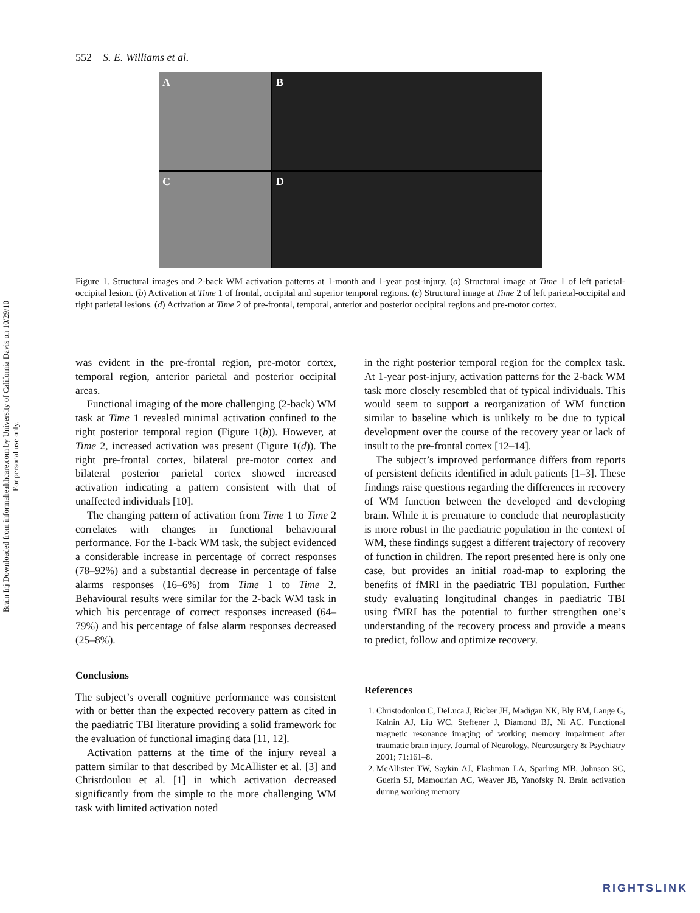Brain Inj Downloaded from informahealthcare.com by University of California Davis on 10/29/10
For personal use only.
552 S. E. Williams et al.
A
B
C
D
Figure 1. Structural images and 2-back WM activation patterns at 1-month and 1-year post-injury. (a) Structural image at Time 1 of left parietal-occipital lesion. (b) Activation at Time 1 of frontal, occipital and superior temporal regions. (c) Structural image at Time 2 of left parietal-occipital and right parietal lesions. (d) Activation at Time 2 of pre-frontal, temporal, anterior and posterior occipital regions and pre-motor cortex.
was evident in the pre-frontal region, pre-motor cortex, temporal region, anterior parietal and posterior occipital areas.
Functional imaging of the more challenging (2-back) WM task at Time 1 revealed minimal activation confined to the right posterior temporal region (Figure 1(b)). However, at Time 2, increased activation was present (Figure 1(d)). The right pre-frontal cortex, bilateral pre-motor cortex and bilateral posterior parietal cortex showed increased activation indicating a pattern consistent with that of unaffected individuals [10].
The changing pattern of activation from Time 1 to Time 2 correlates with changes in functional behavioural performance. For the 1-back WM task, the subject evidenced a considerable increase in percentage of correct responses (78–92%) and a substantial decrease in percentage of false alarms responses (16–6%) from Time 1 to Time 2. Behavioural results were similar for the 2-back WM task in which his percentage of correct responses increased (64–79%) and his percentage of false alarm responses decreased (25–8%).
Conclusions
The subject’s overall cognitive performance was consistent with or better than the expected recovery pattern as cited in the paediatric TBI literature providing a solid framework for the evaluation of functional imaging data [11, 12].
Activation patterns at the time of the injury reveal a pattern similar to that described by McAllister et al. [3] and Christdoulou et al. [1] in which activation decreased significantly from the simple to the more challenging WM task with limited activation noted
in the right posterior temporal region for the complex task. At 1-year post-injury, activation patterns for the 2-back WM task more closely resembled that of typical individuals. This would seem to support a reorganization of WM function similar to baseline which is unlikely to be due to typical development over the course of the recovery year or lack of insult to the pre-frontal cortex [12–14].
The subject’s improved performance differs from reports of persistent deficits identified in adult patients [1–3]. These findings raise questions regarding the differences in recovery of WM function between the developed and developing brain. While it is premature to conclude that neuroplasticity is more robust in the paediatric population in the context of WM, these findings suggest a different trajectory of recovery of function in children. The report presented here is only one case, but provides an initial road-map to exploring the benefits of fMRI in the paediatric TBI population. Further study evaluating longitudinal changes in paediatric TBI using fMRI has the potential to further strengthen one’s understanding of the recovery process and provide a means to predict, follow and optimize recovery.
References
1. Christodoulou C, DeLuca J, Ricker JH, Madigan NK, Bly BM, Lange G, Kalnin AJ, Liu WC, Steffener J, Diamond BJ, Ni AC. Functional magnetic resonance imaging of working memory impairment after traumatic brain injury. Journal of Neurology, Neurosurgery & Psychiatry 2001; 71:161–8.
2. McAllister TW, Saykin AJ, Flashman LA, Sparling MB, Johnson SC, Guerin SJ, Mamourian AC, Weaver JB, Yanofsky N. Brain activation during working memory
RIGHTSLINK